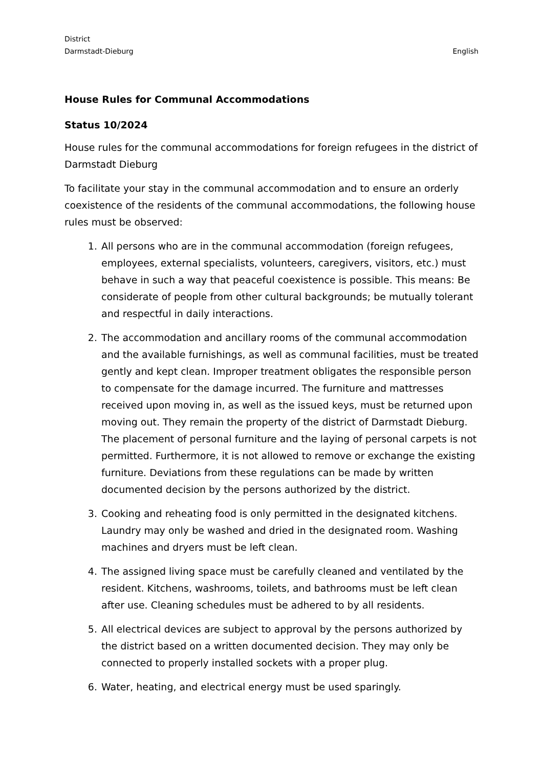District
Darmstadt-Dieburg
English
House Rules for Communal Accommodations
Status 10/2024
House rules for the communal accommodations for foreign refugees in the district of Darmstadt Dieburg
To facilitate your stay in the communal accommodation and to ensure an orderly coexistence of the residents of the communal accommodations, the following house rules must be observed:
1. All persons who are in the communal accommodation (foreign refugees, employees, external specialists, volunteers, caregivers, visitors, etc.) must behave in such a way that peaceful coexistence is possible. This means: Be considerate of people from other cultural backgrounds; be mutually tolerant and respectful in daily interactions.
2. The accommodation and ancillary rooms of the communal accommodation and the available furnishings, as well as communal facilities, must be treated gently and kept clean. Improper treatment obligates the responsible person to compensate for the damage incurred. The furniture and mattresses received upon moving in, as well as the issued keys, must be returned upon moving out. They remain the property of the district of Darmstadt Dieburg. The placement of personal furniture and the laying of personal carpets is not permitted. Furthermore, it is not allowed to remove or exchange the existing furniture. Deviations from these regulations can be made by written documented decision by the persons authorized by the district.
3. Cooking and reheating food is only permitted in the designated kitchens. Laundry may only be washed and dried in the designated room. Washing machines and dryers must be left clean.
4. The assigned living space must be carefully cleaned and ventilated by the resident. Kitchens, washrooms, toilets, and bathrooms must be left clean after use. Cleaning schedules must be adhered to by all residents.
5. All electrical devices are subject to approval by the persons authorized by the district based on a written documented decision. They may only be connected to properly installed sockets with a proper plug.
6. Water, heating, and electrical energy must be used sparingly.